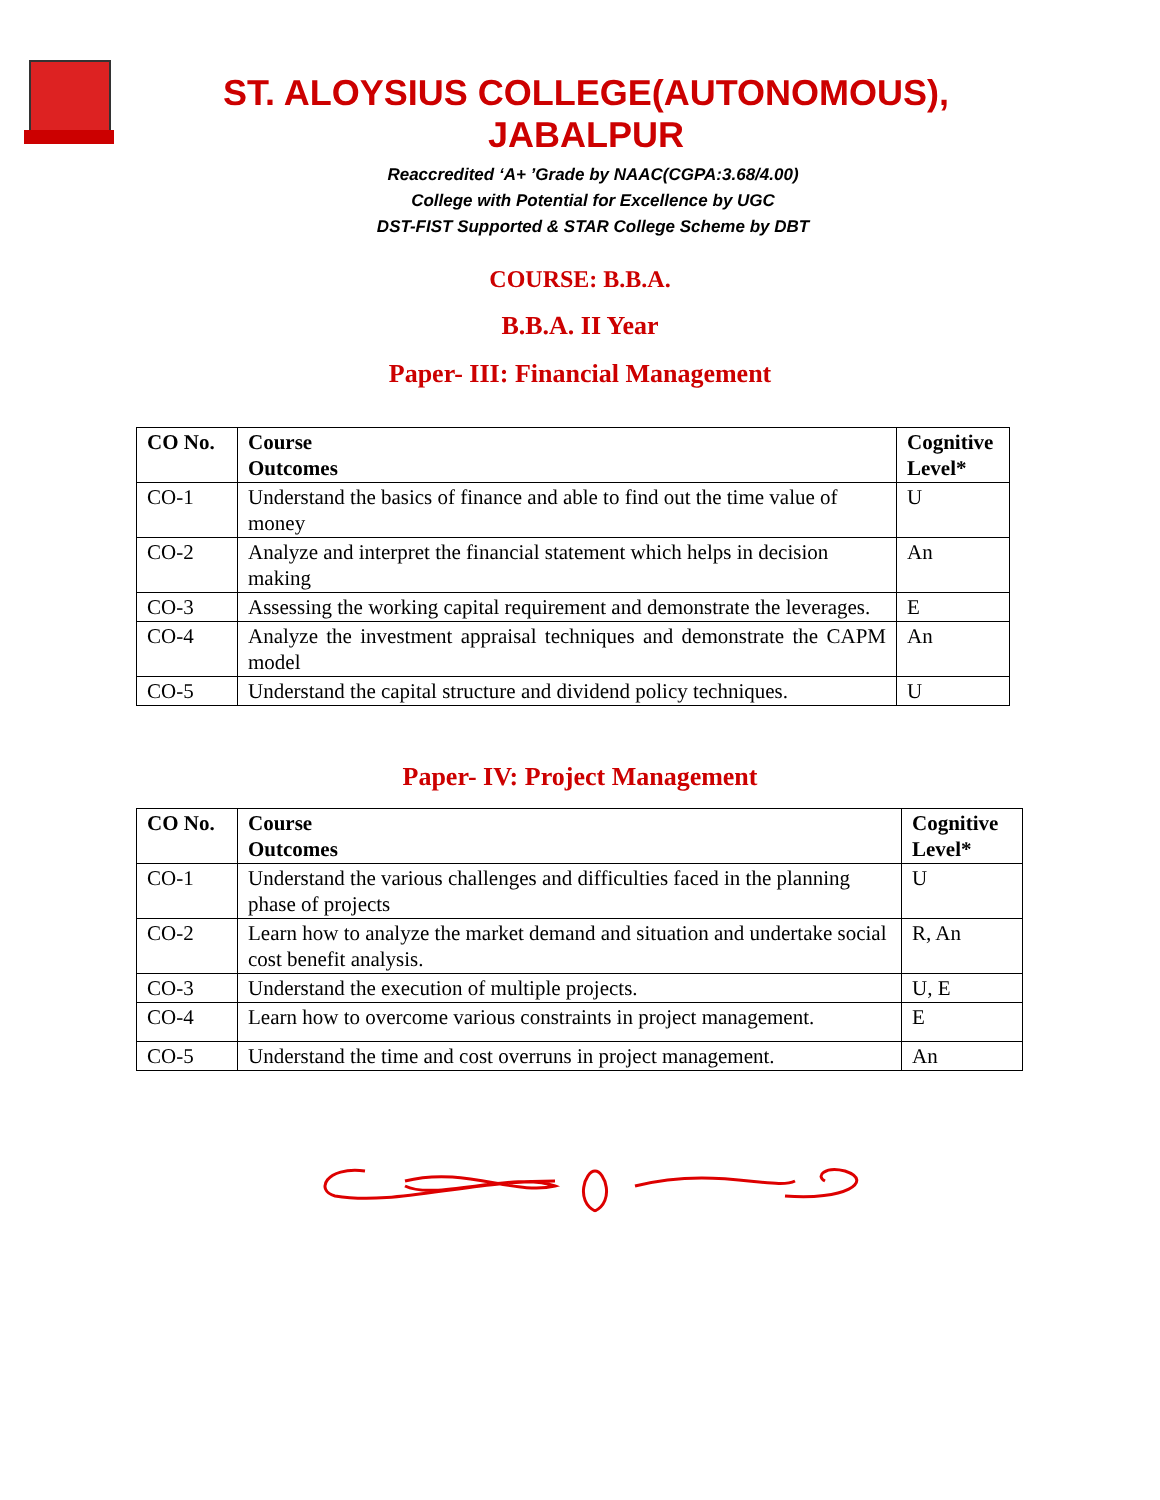ST. ALOYSIUS COLLEGE(AUTONOMOUS), JABALPUR
Reaccredited ‘A+ ’Grade by NAAC(CGPA:3.68/4.00)
College with Potential for Excellence by UGC
DST-FIST Supported & STAR College Scheme by DBT
COURSE: B.B.A.
B.B.A. II Year
Paper- III: Financial Management
| CO No. | Course Outcomes | Cognitive Level* |
| --- | --- | --- |
| CO-1 | Understand the basics of finance and able to find out the time value of money | U |
| CO-2 | Analyze and interpret the financial statement which helps in decision making | An |
| CO-3 | Assessing the working capital requirement and demonstrate the leverages. | E |
| CO-4 | Analyze the investment appraisal techniques and demonstrate the CAPM model | An |
| CO-5 | Understand the capital structure and dividend policy techniques. | U |
Paper- IV: Project Management
| CO No. | Course Outcomes | Cognitive Level* |
| --- | --- | --- |
| CO-1 | Understand the various challenges and difficulties faced in the planning phase of projects | U |
| CO-2 | Learn how to analyze the market demand and situation and undertake social cost benefit analysis. | R, An |
| CO-3 | Understand the execution of multiple projects. | U, E |
| CO-4 | Learn how to overcome various constraints in project management. | E |
| CO-5 | Understand the time and cost overruns in project management. | An |